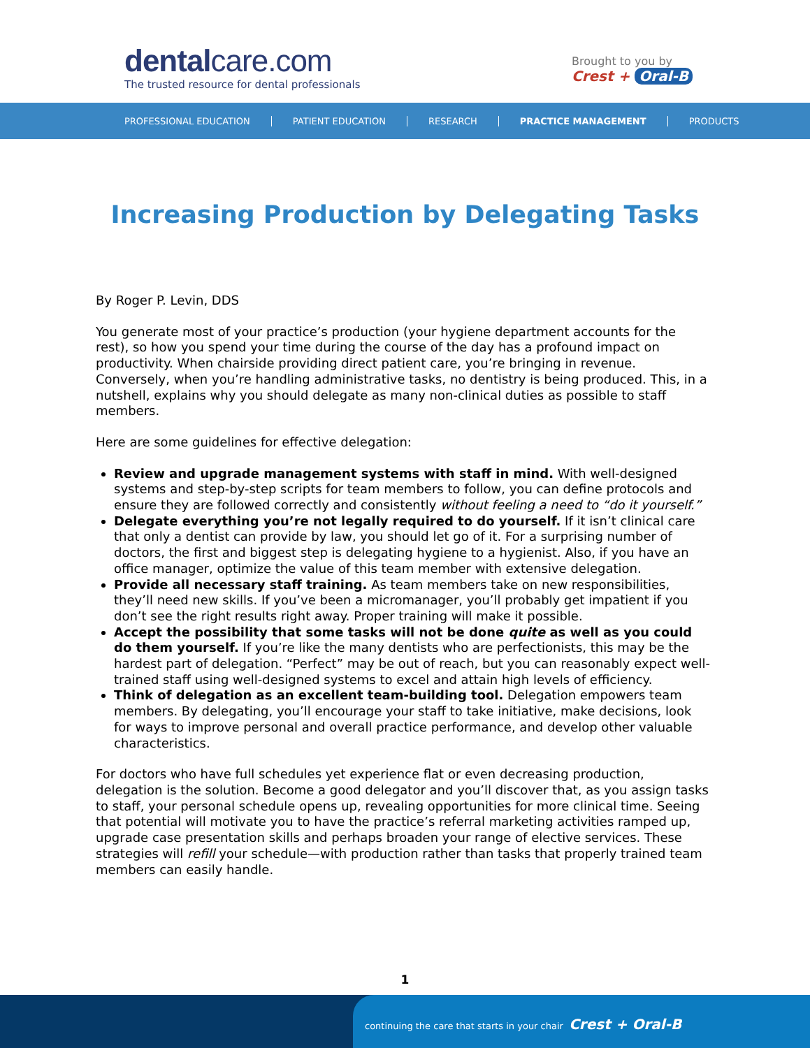dentalcare.com
The trusted resource for dental professionals
Brought to you by
Crest + Oral-B
PROFESSIONAL EDUCATION PATIENT EDUCATION RESEARCH PRACTICE MANAGEMENT PRODUCTS
Increasing Production by Delegating Tasks
By Roger P. Levin, DDS
You generate most of your practice’s production (your hygiene department accounts for the rest), so how you spend your time during the course of the day has a profound impact on productivity. When chairside providing direct patient care, you’re bringing in revenue. Conversely, when you’re handling administrative tasks, no dentistry is being produced. This, in a nutshell, explains why you should delegate as many non-clinical duties as possible to staff members.
Here are some guidelines for effective delegation:
Review and upgrade management systems with staff in mind. With well-designed systems and step-by-step scripts for team members to follow, you can define protocols and ensure they are followed correctly and consistently without feeling a need to “do it yourself.”
Delegate everything you’re not legally required to do yourself. If it isn’t clinical care that only a dentist can provide by law, you should let go of it. For a surprising number of doctors, the first and biggest step is delegating hygiene to a hygienist. Also, if you have an office manager, optimize the value of this team member with extensive delegation.
Provide all necessary staff training. As team members take on new responsibilities, they’ll need new skills. If you’ve been a micromanager, you’ll probably get impatient if you don’t see the right results right away. Proper training will make it possible.
Accept the possibility that some tasks will not be done quite as well as you could do them yourself. If you’re like the many dentists who are perfectionists, this may be the hardest part of delegation. “Perfect” may be out of reach, but you can reasonably expect well-trained staff using well-designed systems to excel and attain high levels of efficiency.
Think of delegation as an excellent team-building tool. Delegation empowers team members. By delegating, you’ll encourage your staff to take initiative, make decisions, look for ways to improve personal and overall practice performance, and develop other valuable characteristics.
For doctors who have full schedules yet experience flat or even decreasing production, delegation is the solution. Become a good delegator and you’ll discover that, as you assign tasks to staff, your personal schedule opens up, revealing opportunities for more clinical time. Seeing that potential will motivate you to have the practice’s referral marketing activities ramped up, upgrade case presentation skills and perhaps broaden your range of elective services. These strategies will refill your schedule—with production rather than tasks that properly trained team members can easily handle.
1
continuing the care that starts in your chair Crest + Oral-B